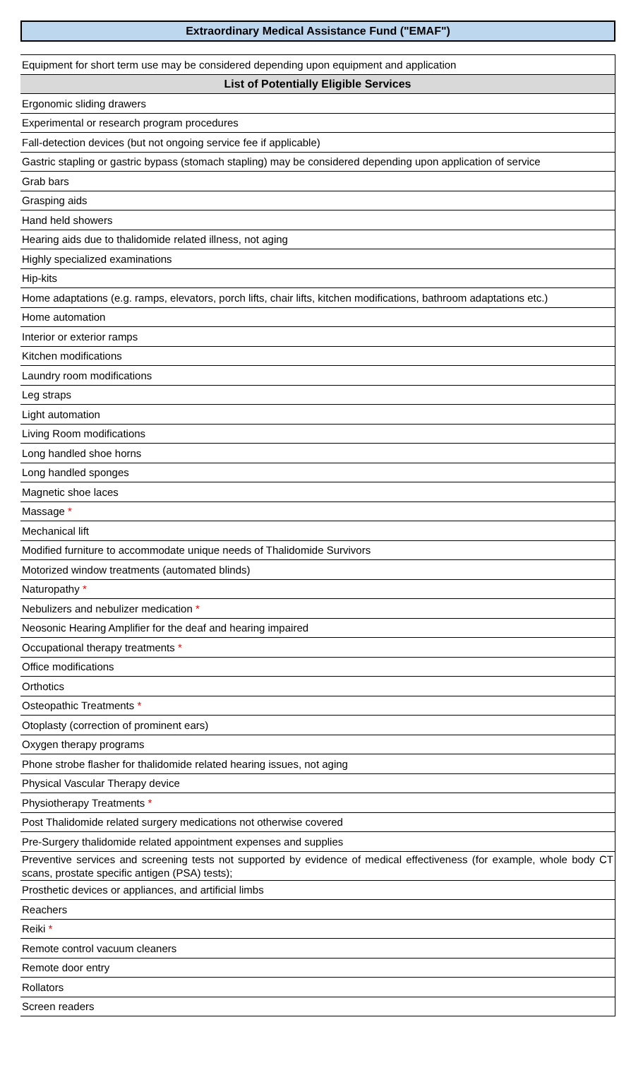Extraordinary Medical Assistance Fund ("EMAF")
| Equipment for short term use may be considered depending upon equipment and application |
| List of Potentially Eligible Services |
| Ergonomic sliding drawers |
| Experimental or research program procedures |
| Fall-detection devices (but not ongoing service fee if applicable) |
| Gastric stapling or gastric bypass (stomach stapling) may be considered depending upon application of service |
| Grab bars |
| Grasping aids |
| Hand held showers |
| Hearing aids due to thalidomide related illness, not aging |
| Highly specialized examinations |
| Hip-kits |
| Home adaptations (e.g. ramps, elevators, porch lifts, chair lifts, kitchen modifications, bathroom adaptations etc.) |
| Home automation |
| Interior or exterior ramps |
| Kitchen modifications |
| Laundry room modifications |
| Leg straps |
| Light automation |
| Living Room modifications |
| Long handled shoe horns |
| Long handled sponges |
| Magnetic shoe laces |
| Massage * |
| Mechanical lift |
| Modified furniture to accommodate unique needs of Thalidomide Survivors |
| Motorized window treatments (automated blinds) |
| Naturopathy * |
| Nebulizers and nebulizer medication * |
| Neosonic Hearing Amplifier for the deaf and hearing impaired |
| Occupational therapy treatments * |
| Office modifications |
| Orthotics |
| Osteopathic Treatments * |
| Otoplasty (correction of prominent ears) |
| Oxygen therapy programs |
| Phone strobe flasher for thalidomide related hearing issues, not aging |
| Physical Vascular Therapy device |
| Physiotherapy Treatments * |
| Post Thalidomide related surgery medications not otherwise covered |
| Pre-Surgery thalidomide related appointment expenses and supplies |
| Preventive services and screening tests not supported by evidence of medical effectiveness (for example, whole body CT scans, prostate specific antigen (PSA) tests); |
| Prosthetic devices or appliances, and artificial limbs |
| Reachers |
| Reiki * |
| Remote control vacuum cleaners |
| Remote door entry |
| Rollators |
| Screen readers |